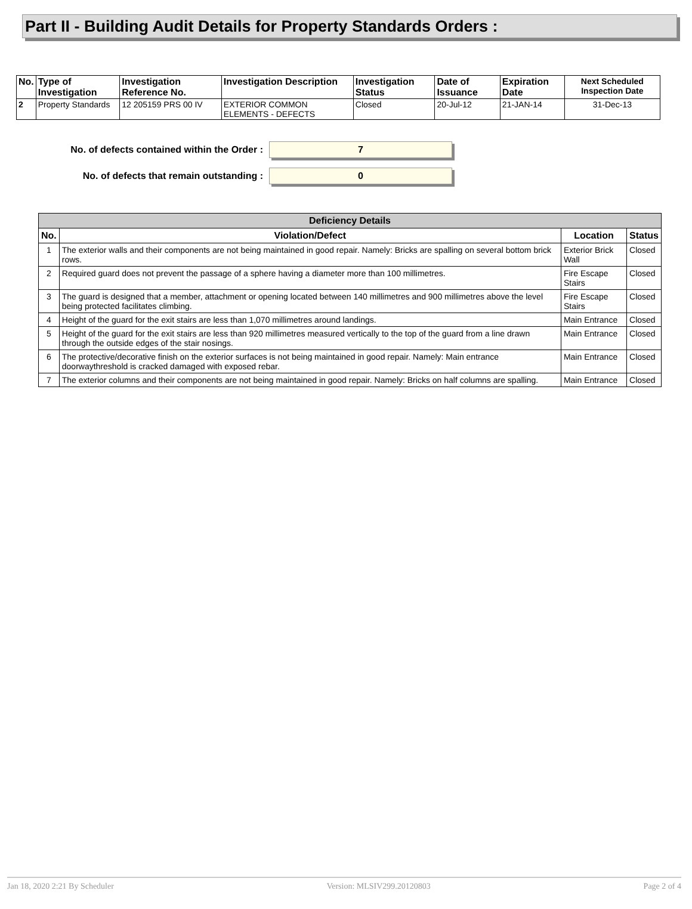Part II - Building Audit Details for Property Standards Orders :
| No. | Type of Investigation | Investigation Reference No. | Investigation Description | Investigation Status | Date of Issuance | Expiration Date | Next Scheduled Inspection Date |
| --- | --- | --- | --- | --- | --- | --- | --- |
| 2 | Property Standards | 12 205159 PRS 00 IV | EXTERIOR COMMON ELEMENTS - DEFECTS | Closed | 20-Jul-12 | 21-JAN-14 | 31-Dec-13 |
No. of defects contained within the Order :
7
No. of defects that remain outstanding :
0
| Deficiency Details | | | |
| --- | --- | --- | --- |
| No. | Violation/Defect | Location | Status |
| 1 | The exterior walls and their components are not being maintained in good repair. Namely: Bricks are spalling on several bottom brick rows. | Exterior Brick Wall | Closed |
| 2 | Required guard does not prevent the passage of a sphere having a diameter more than 100 millimetres. | Fire Escape Stairs | Closed |
| 3 | The guard is designed that a member, attachment or opening located between 140 millimetres and 900 millimetres above the level being protected facilitates climbing. | Fire Escape Stairs | Closed |
| 4 | Height of the guard for the exit stairs are less than 1,070 millimetres around landings. | Main Entrance | Closed |
| 5 | Height of the guard for the exit stairs are less than 920 millimetres measured vertically to the top of the guard from a line drawn through the outside edges of the stair nosings. | Main Entrance | Closed |
| 6 | The protective/decorative finish on the exterior surfaces is not being maintained in good repair. Namely: Main entrance doorwaythreshold is cracked damaged with exposed rebar. | Main Entrance | Closed |
| 7 | The exterior columns and their components are not being maintained in good repair. Namely: Bricks on half columns are spalling. | Main Entrance | Closed |
Jan 18, 2020 2:21 By Scheduler Version: MLSIV299.20120803 Page 2 of 4